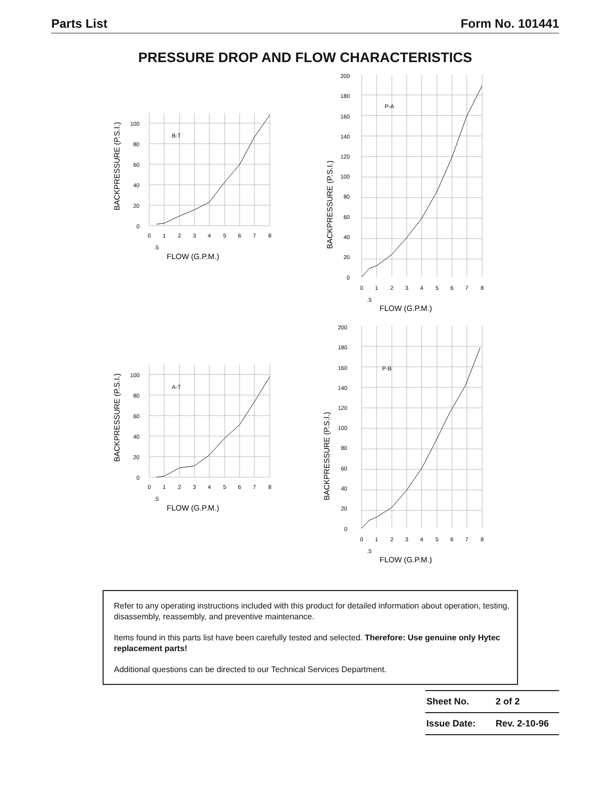Parts List Form No. 101441
PRESSURE DROP AND FLOW CHARACTERISTICS
B-T
100
80
60
40
20
0
0
1
2
3
4
5
6
7
8
.5
FLOW (G.P.M.)
BACKPRESSURE (P.S.I.)
P-A
200
180
160
140
120
100
80
60
40
20
0
0
1
2
3
4
5
6
7
8
.5
FLOW (G.P.M.)
BACKPRESSURE (P.S.I.)
A-T
100
80
60
40
20
0
0
1
2
3
4
5
6
7
8
.5
FLOW (G.P.M.)
BACKPRESSURE (P.S.I.)
P-B
200
180
160
140
120
100
80
60
40
20
0
0
1
2
3
4
5
6
7
8
.5
FLOW (G.P.M.)
BACKPRESSURE (P.S.I.)
Refer to any operating instructions included with this product for detailed information about operation, testing, disassembly, reassembly, and preventive maintenance.
Items found in this parts list have been carefully tested and selected. Therefore: Use genuine only Hytec replacement parts!
Additional questions can be directed to our Technical Services Department.
| Sheet No. | 2 of 2 |
| Issue Date: | Rev. 2-10-96 |